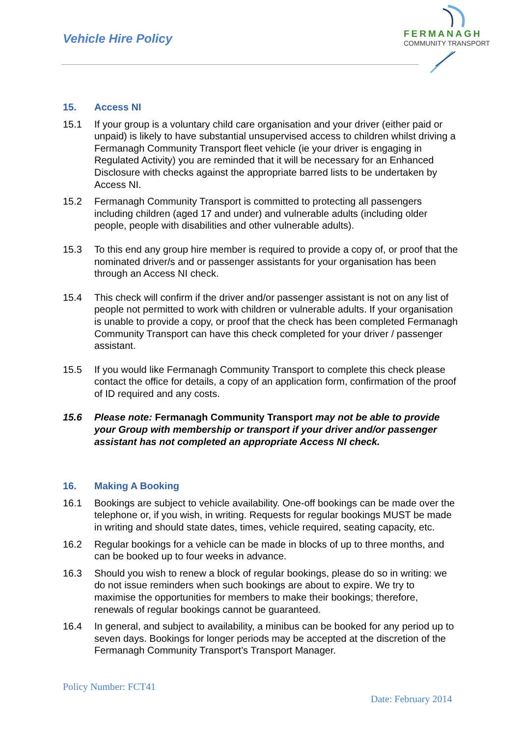Vehicle Hire Policy
FERMANAGH
COMMUNITY TRANSPORT
15. Access NI
15.1 If your group is a voluntary child care organisation and your driver (either paid or unpaid) is likely to have substantial unsupervised access to children whilst driving a Fermanagh Community Transport fleet vehicle (ie your driver is engaging in Regulated Activity) you are reminded that it will be necessary for an Enhanced Disclosure with checks against the appropriate barred lists to be undertaken by Access NI.
15.2 Fermanagh Community Transport is committed to protecting all passengers including children (aged 17 and under) and vulnerable adults (including older people, people with disabilities and other vulnerable adults).
15.3 To this end any group hire member is required to provide a copy of, or proof that the nominated driver/s and or passenger assistants for your organisation has been through an Access NI check.
15.4 This check will confirm if the driver and/or passenger assistant is not on any list of people not permitted to work with children or vulnerable adults. If your organisation is unable to provide a copy, or proof that the check has been completed Fermanagh Community Transport can have this check completed for your driver / passenger assistant.
15.5 If you would like Fermanagh Community Transport to complete this check please contact the office for details, a copy of an application form, confirmation of the proof of ID required and any costs.
15.6 Please note: Fermanagh Community Transport may not be able to provide your Group with membership or transport if your driver and/or passenger assistant has not completed an appropriate Access NI check.
16. Making A Booking
16.1 Bookings are subject to vehicle availability. One-off bookings can be made over the telephone or, if you wish, in writing. Requests for regular bookings MUST be made in writing and should state dates, times, vehicle required, seating capacity, etc.
16.2 Regular bookings for a vehicle can be made in blocks of up to three months, and can be booked up to four weeks in advance.
16.3 Should you wish to renew a block of regular bookings, please do so in writing: we do not issue reminders when such bookings are about to expire. We try to maximise the opportunities for members to make their bookings; therefore, renewals of regular bookings cannot be guaranteed.
16.4 In general, and subject to availability, a minibus can be booked for any period up to seven days. Bookings for longer periods may be accepted at the discretion of the Fermanagh Community Transport’s Transport Manager.
Policy Number: FCT41
Date: February 2014